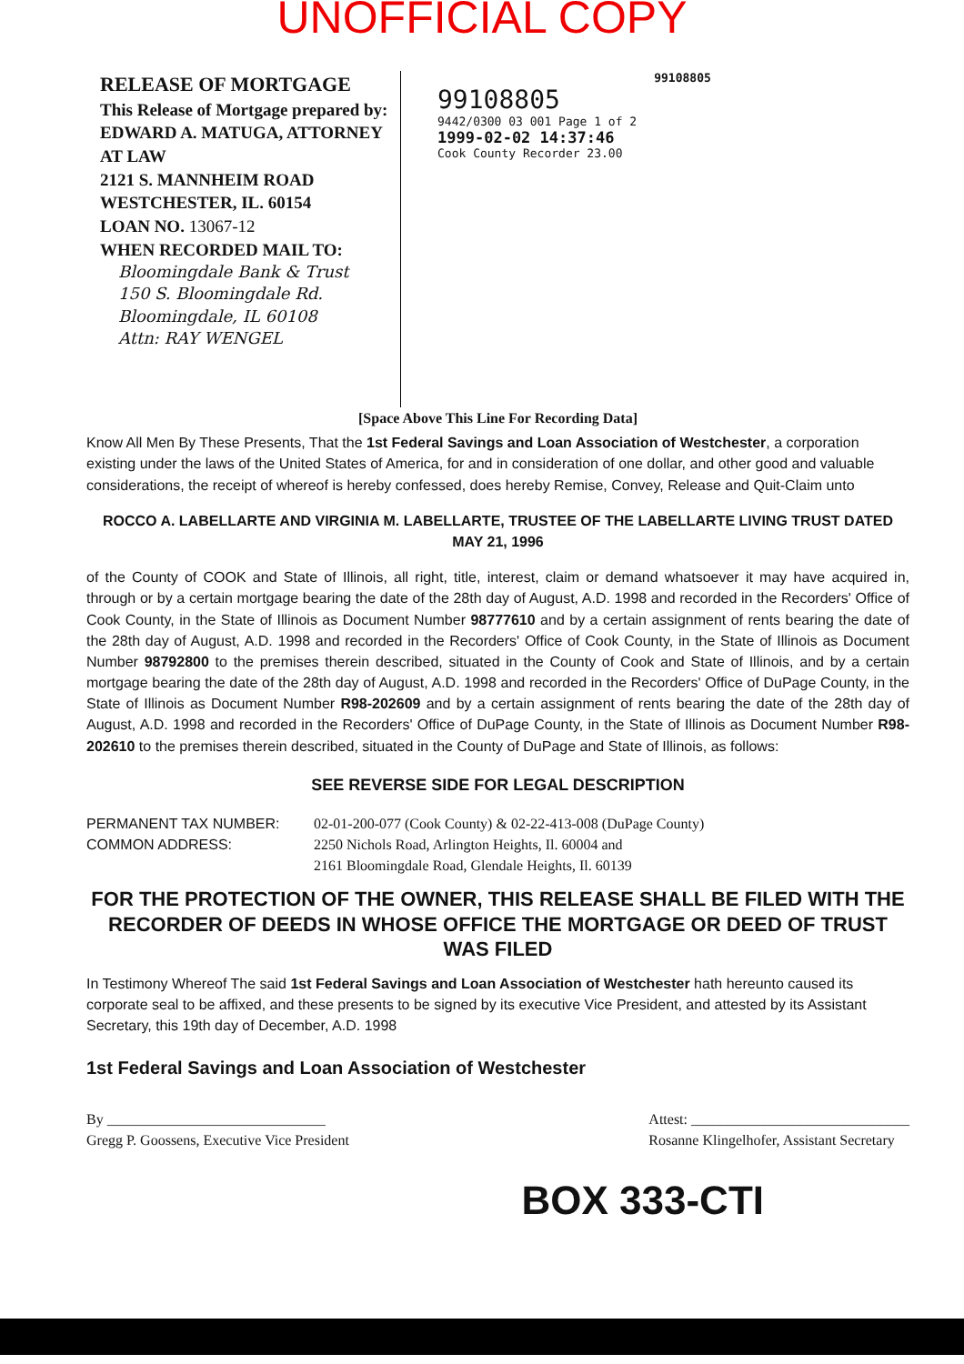UNOFFICIAL COPY
RELEASE OF MORTGAGE
This Release of Mortgage prepared by: EDWARD A. MATUGA, ATTORNEY AT LAW
2121 S. MANNHEIM ROAD
WESTCHESTER, IL. 60154
LOAN NO. 13067-12
WHEN RECORDED MAIL TO:
Bloomingdale Bank & Trust
150 S. Bloomingdale Rd.
Bloomingdale, IL 60108
Attn: RAY WENGEL
99108805
99108805
9442/0300 03 001 Page 1 of 2
1999-02-02 14:37:46
Cook County Recorder 23.00
[Space Above This Line For Recording Data]
Know All Men By These Presents, That the 1st Federal Savings and Loan Association of Westchester, a corporation existing under the laws of the United States of America, for and in consideration of one dollar, and other good and valuable considerations, the receipt of whereof is hereby confessed, does hereby Remise, Convey, Release and Quit-Claim unto
ROCCO A. LABELLARTE AND VIRGINIA M. LABELLARTE, TRUSTEE OF THE LABELLARTE LIVING TRUST DATED MAY 21, 1996
of the County of COOK and State of Illinois, all right, title, interest, claim or demand whatsoever it may have acquired in, through or by a certain mortgage bearing the date of the 28th day of August, A.D. 1998 and recorded in the Recorders' Office of Cook County, in the State of Illinois as Document Number 98777610 and by a certain assignment of rents bearing the date of the 28th day of August, A.D. 1998 and recorded in the Recorders' Office of Cook County, in the State of Illinois as Document Number 98792800 to the premises therein described, situated in the County of Cook and State of Illinois, and by a certain mortgage bearing the date of the 28th day of August, A.D. 1998 and recorded in the Recorders' Office of DuPage County, in the State of Illinois as Document Number R98-202609 and by a certain assignment of rents bearing the date of the 28th day of August, A.D. 1998 and recorded in the Recorders' Office of DuPage County, in the State of Illinois as Document Number R98-202610 to the premises therein described, situated in the County of DuPage and State of Illinois, as follows:
SEE REVERSE SIDE FOR LEGAL DESCRIPTION
PERMANENT TAX NUMBER: 02-01-200-077 (Cook County) & 02-22-413-008 (DuPage County)
COMMON ADDRESS: 2250 Nichols Road, Arlington Heights, Il. 60004 and
2161 Bloomingdale Road, Glendale Heights, Il. 60139
FOR THE PROTECTION OF THE OWNER, THIS RELEASE SHALL BE FILED WITH THE RECORDER OF DEEDS IN WHOSE OFFICE THE MORTGAGE OR DEED OF TRUST WAS FILED
In Testimony Whereof The said 1st Federal Savings and Loan Association of Westchester hath hereunto caused its corporate seal to be affixed, and these presents to be signed by its executive Vice President, and attested by its Assistant Secretary, this 19th day of December, A.D. 1998
1st Federal Savings and Loan Association of Westchester
By ______________________________
Gregg P. Goossens, Executive Vice President
Attest: ______________________________
Rosanne Klingelhofer, Assistant Secretary
BOX 333-CTI